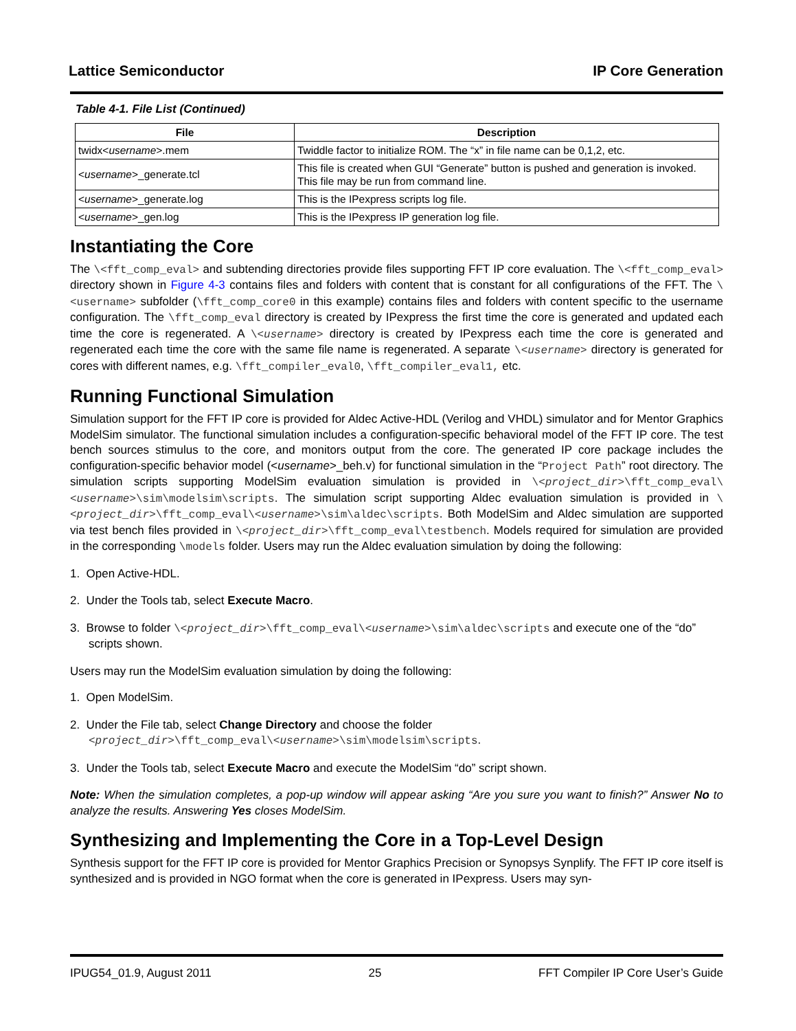Lattice Semiconductor IP Core Generation
Table 4-1. File List (Continued)
| File | Description |
| --- | --- |
| twidx< username >.mem | Twiddle factor to initialize ROM. The “x” in file name can be 0,1,2, etc. |
| < username >_generate.tcl | This file is created when GUI “Generate” button is pushed and generation is invoked. This file may be run from command line. |
| < username >_generate.log | This is the IPexpress scripts log file. |
| < username >_gen.log | This is the IPexpress IP generation log file. |
Instantiating the Core
The \<fft_comp_eval> and subtending directories provide files supporting FFT IP core evaluation. The \<fft_comp_eval> directory shown in Figure 4-3 contains files and folders with content that is constant for all configurations of the FFT. The \<username> subfolder (\fft_comp_core0 in this example) contains files and folders with content specific to the username configuration. The \fft_comp_eval directory is created by IPex­press the first time the core is generated and updated each time the core is regenerated. A \<username> direc­tory is created by IPexpress each time the core is generated and regenerated each time the core with the same file name is regenerated. A separate \<username> directory is generated for cores with different names, e.g. \fft_compiler_eval0, \fft_compiler_eval1, etc.
Running Functional Simulation
Simulation support for the FFT IP core is provided for Aldec Active-HDL (Verilog and VHDL) simulator and for Men­tor Graphics ModelSim simulator. The functional simulation includes a configuration-specific behavioral model of the FFT IP core. The test bench sources stimulus to the core, and monitors output from the core. The generated IP core package includes the configuration-specific behavior model (<username>_beh.v) for functional simulation in the “Project Path” root directory. The simulation scripts supporting ModelSim evaluation simulation is provided in \<project_dir>\fft_comp_eval\<username>\sim\modelsim\scripts. The simulation script sup­porting Aldec evaluation simulation is provided in \<project_dir>\fft_comp_eval\<username>\sim\aldec\scripts. Both ModelSim and Aldec simula­tion are supported via test bench files provided in \<project_dir>\fft_comp_eval\testbench. Models required for simulation are provided in the corresponding \models folder. Users may run the Aldec evaluation simulation by doing the following:
1. Open Active-HDL.
2. Under the Tools tab, select Execute Macro.
3. Browse to folder \<project_dir>\fft_comp_eval\<username>\sim\aldec\scripts and execute one of the “do” scripts shown.
Users may run the ModelSim evaluation simulation by doing the following:
1. Open ModelSim.
2. Under the File tab, select Change Directory and choose the folder
<project_dir>\fft_comp_eval\<username>\sim\modelsim\scripts.
3. Under the Tools tab, select Execute Macro and execute the ModelSim “do” script shown.
Note: When the simulation completes, a pop-up window will appear asking “Are you sure you want to finish?” Answer No to analyze the results. Answering Yes closes ModelSim.
Synthesizing and Implementing the Core in a Top-Level Design
Synthesis support for the FFT IP core is provided for Mentor Graphics Precision or Synopsys Synplify. The FFT IP core itself is synthesized and is provided in NGO format when the core is generated in IPexpress. Users may syn-
IPUG54_01.9, August 2011 25 FFT Compiler IP Core User’s Guide